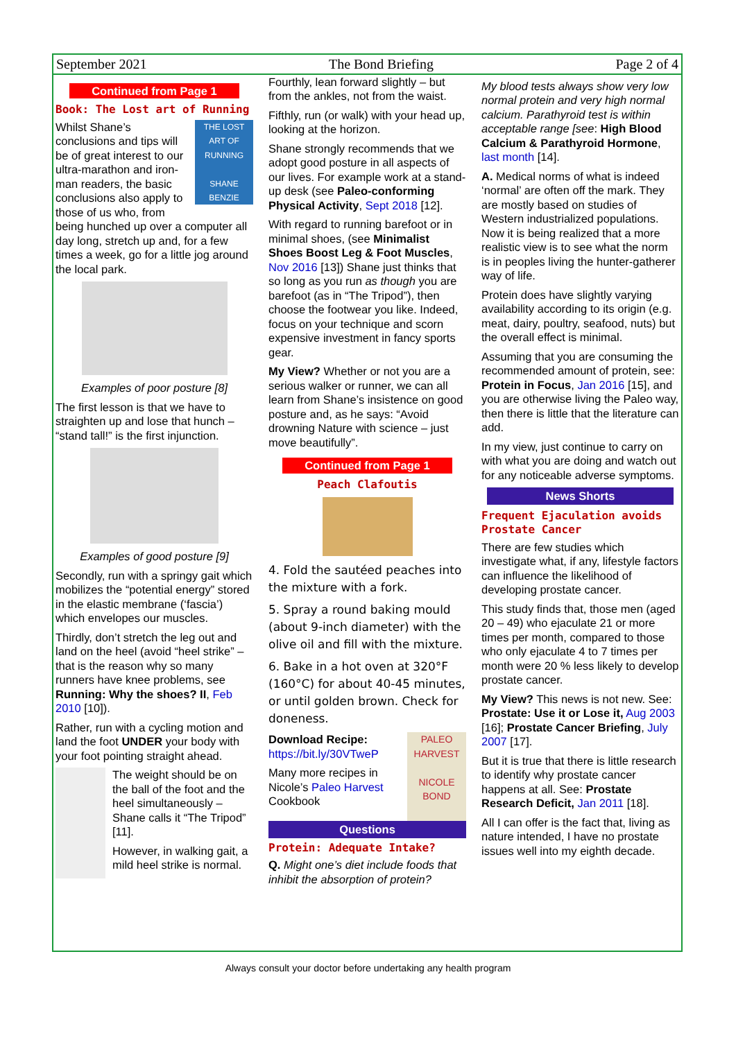September 2021 The Bond Briefing Page 2 of 4
Continued from Page 1
Book: The Lost art of Running
THE LOST ART OF RUNNING
SHANE BENZIE
Whilst Shane’s conclusions and tips will be of great interest to our ultra-marathon and iron-man readers, the basic conclusions also apply to those of us who, from being hunched up over a computer all day long, stretch up and, for a few times a week, go for a little jog around the local park.
Examples of poor posture [8]
The first lesson is that we have to straighten up and lose that hunch – “stand tall!” is the first injunction.
Examples of good posture [9]
Secondly, run with a springy gait which mobilizes the “potential energy” stored in the elastic membrane (‘fascia’) which envelopes our muscles.
Thirdly, don’t stretch the leg out and land on the heel (avoid “heel strike” – that is the reason why so many runners have knee problems, see Running: Why the shoes? II, Feb 2010 [10]).
Rather, run with a cycling motion and land the foot UNDER your body with your foot pointing straight ahead.
The weight should be on the ball of the foot and the heel simultaneously – Shane calls it “The Tripod” [11].
However, in walking gait, a mild heel strike is normal.
Fourthly, lean forward slightly – but from the ankles, not from the waist.
Fifthly, run (or walk) with your head up, looking at the horizon.
Shane strongly recommends that we adopt good posture in all aspects of our lives. For example work at a stand-up desk (see Paleo-conforming Physical Activity, Sept 2018 [12].
With regard to running barefoot or in minimal shoes, (see Minimalist Shoes Boost Leg & Foot Muscles, Nov 2016 [13]) Shane just thinks that so long as you run as though you are barefoot (as in “The Tripod”), then choose the footwear you like. Indeed, focus on your technique and scorn expensive investment in fancy sports gear.
My View? Whether or not you are a serious walker or runner, we can all learn from Shane’s insistence on good posture and, as he says: “Avoid drowning Nature with science – just move beautifully”.
Continued from Page 1
Peach Clafoutis
4. Fold the sautéed peaches into the mixture with a fork.
5. Spray a round baking mould (about 9-inch diameter) with the olive oil and fill with the mixture.
6. Bake in a hot oven at 320°F (160°C) for about 40-45 minutes, or until golden brown. Check for doneness.
PALEO HARVEST
NICOLE BOND
Download Recipe:
https://bit.ly/30VTweP
Many more recipes in Nicole’s Paleo Harvest Cookbook
Questions
Protein: Adequate Intake?
Q. Might one’s diet include foods that inhibit the absorption of protein?
My blood tests always show very low normal protein and very high normal calcium. Parathyroid test is within acceptable range [see: High Blood Calcium & Parathyroid Hormone, last month [14].
A. Medical norms of what is indeed ‘normal’ are often off the mark. They are mostly based on studies of Western industrialized populations. Now it is being realized that a more realistic view is to see what the norm is in peoples living the hunter-gatherer way of life.
Protein does have slightly varying availability according to its origin (e.g. meat, dairy, poultry, seafood, nuts) but the overall effect is minimal.
Assuming that you are consuming the recommended amount of protein, see: Protein in Focus, Jan 2016 [15], and you are otherwise living the Paleo way, then there is little that the literature can add.
In my view, just continue to carry on with what you are doing and watch out for any noticeable adverse symptoms.
News Shorts
Frequent Ejaculation avoids Prostate Cancer
There are few studies which investigate what, if any, lifestyle factors can influence the likelihood of developing prostate cancer.
This study finds that, those men (aged 20 – 49) who ejaculate 21 or more times per month, compared to those who only ejaculate 4 to 7 times per month were 20 % less likely to develop prostate cancer.
My View? This news is not new. See: Prostate: Use it or Lose it, Aug 2003 [16]; Prostate Cancer Briefing, July 2007 [17].
But it is true that there is little research to identify why prostate cancer happens at all. See: Prostate Research Deficit, Jan 2011 [18].
All I can offer is the fact that, living as nature intended, I have no prostate issues well into my eighth decade.
Always consult your doctor before undertaking any health program